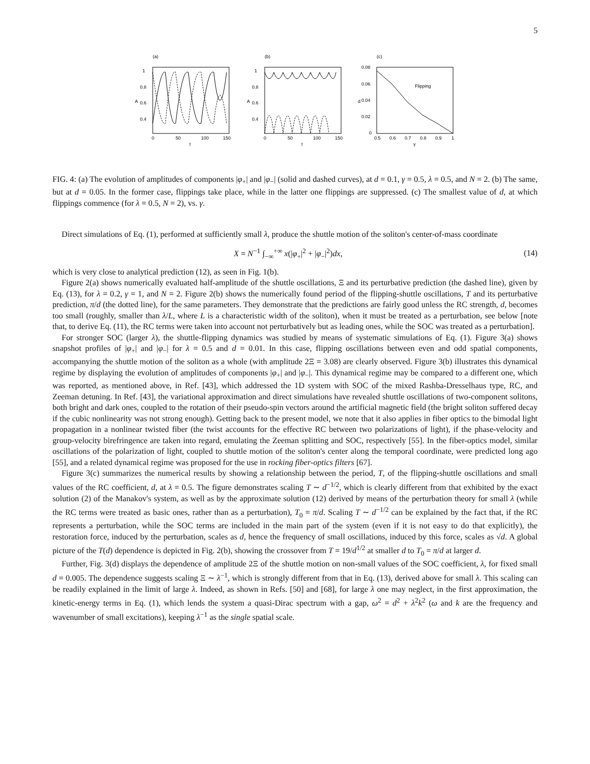5
(a)
1
0.8
0.6
0.4
A
0
50
100
150
t
(b)
1
0.8
0.6
0.4
A
0
50
100
150
t
(c)
0.08
0.06
0.04
0.02
0
d
Flipping
0.5
0.6
0.7
0.8
0.9
1
γ
FIG. 4: (a) The evolution of amplitudes of components |φ<sub>+</sub>| and |φ<sub>−</sub>| (solid and dashed curves), at d = 0.1, γ = 0.5, λ = 0.5, and N = 2. (b) The same, but at d = 0.05. In the former case, flippings take place, while in the latter one flippings are suppressed. (c) The smallest value of d, at which flippings commence (for λ = 0.5, N = 2), vs. γ.
Direct simulations of Eq. (1), performed at sufficiently small λ, produce the shuttle motion of the soliton's center-of-mass coordinate
X = N<sup>−1</sup> ∫<sub>−∞</sub><sup>+∞</sup> x(|φ<sub>+</sub>|<sup>2</sup> + |φ<sub>−</sub>|<sup>2</sup>)dx, (14)
which is very close to analytical prediction (12), as seen in Fig. 1(b).
Figure 2(a) shows numerically evaluated half-amplitude of the shuttle oscillations, Ξ and its perturbative prediction (the dashed line), given by Eq. (13), for λ = 0.2, γ = 1, and N = 2. Figure 2(b) shows the numerically found period of the flipping-shuttle oscillations, T and its perturbative prediction, π/d (the dotted line), for the same parameters. They demonstrate that the predictions are fairly good unless the RC strength, d, becomes too small (roughly, smaller than λ/L, where L is a characteristic width of the soliton), when it must be treated as a perturbation, see below [note that, to derive Eq. (11), the RC terms were taken into account not perturbatively but as leading ones, while the SOC was treated as a perturbation].
For stronger SOC (larger λ), the shuttle-flipping dynamics was studied by means of systematic simulations of Eq. (1). Figure 3(a) shows snapshot profiles of |φ<sub>+</sub>| and |φ<sub>−</sub>| for λ = 0.5 and d = 0.01. In this case, flipping oscillations between even and odd spatial components, accompanying the shuttle motion of the soliton as a whole (with amplitude 2Ξ = 3.08) are clearly observed. Figure 3(b) illustrates this dynamical regime by displaying the evolution of amplitudes of components |φ<sub>+</sub>| and |φ<sub>−</sub>|. This dynamical regime may be compared to a different one, which was reported, as mentioned above, in Ref. [43], which addressed the 1D system with SOC of the mixed Rashba-Dresselhaus type, RC, and Zeeman detuning. In Ref. [43], the variational approximation and direct simulations have revealed shuttle oscillations of two-component solitons, both bright and dark ones, coupled to the rotation of their pseudo-spin vectors around the artificial magnetic field (the bright soliton suffered decay if the cubic nonlinearity was not strong enough). Getting back to the present model, we note that it also applies in fiber optics to the bimodal light propagation in a nonlinear twisted fiber (the twist accounts for the effective RC between two polarizations of light), if the phase-velocity and group-velocity birefringence are taken into regard, emulating the Zeeman splitting and SOC, respectively [55]. In the fiber-optics model, similar oscillations of the polarization of light, coupled to shuttle motion of the soliton's center along the temporal coordinate, were predicted long ago [55], and a related dynamical regime was proposed for the use in rocking fiber-optics filters [67].
Figure 3(c) summarizes the numerical results by showing a relationship between the period, T, of the flipping-shuttle oscillations and small values of the RC coefficient, d, at λ = 0.5. The figure demonstrates scaling T ∼ d<sup>−1/2</sup>, which is clearly different from that exhibited by the exact solution (2) of the Manakov's system, as well as by the approximate solution (12) derived by means of the perturbation theory for small λ (while the RC terms were treated as basic ones, rather than as a perturbation), T<sub>0</sub> = π/d. Scaling T ∼ d<sup>−1/2</sup> can be explained by the fact that, if the RC represents a perturbation, while the SOC terms are included in the main part of the system (even if it is not easy to do that explicitly), the restoration force, induced by the perturbation, scales as d, hence the frequency of small oscillations, induced by this force, scales as √d. A global picture of the T(d) dependence is depicted in Fig. 2(b), showing the crossover from T = 19/d<sup>1/2</sup> at smaller d to T<sub>0</sub> = π/d at larger d.
Further, Fig. 3(d) displays the dependence of amplitude 2Ξ of the shuttle motion on non-small values of the SOC coefficient, λ, for fixed small d = 0.005. The dependence suggests scaling Ξ ∼ λ<sup>−1</sup>, which is strongly different from that in Eq. (13), derived above for small λ. This scaling can be readily explained in the limit of large λ. Indeed, as shown in Refs. [50] and [68], for large λ one may neglect, in the first approximation, the kinetic-energy terms in Eq. (1), which lends the system a quasi-Dirac spectrum with a gap, ω<sup>2</sup> = d<sup>2</sup> + λ<sup>2</sup>k<sup>2</sup> (ω and k are the frequency and wavenumber of small excitations), keeping λ<sup>−1</sup> as the single spatial scale.